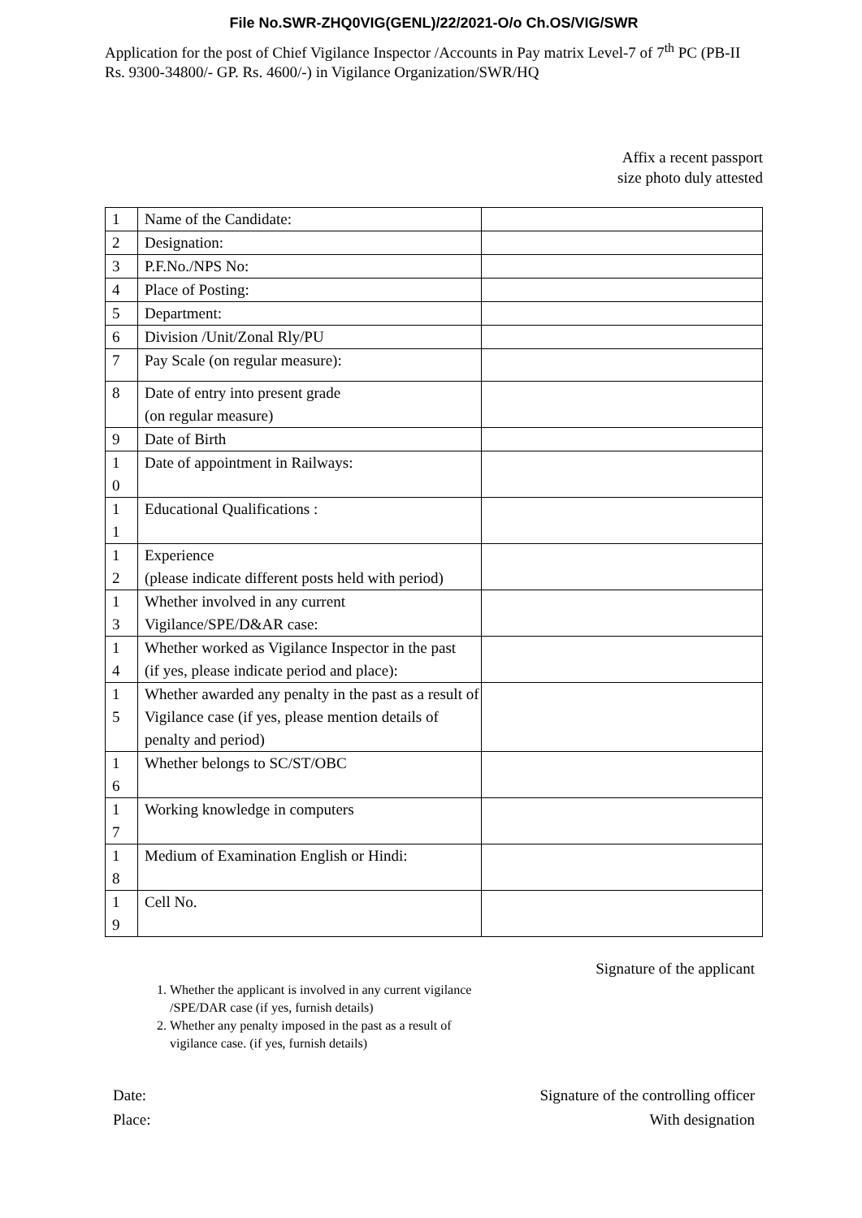File No.SWR-ZHQ0VIG(GENL)/22/2021-O/o Ch.OS/VIG/SWR
Application for the post of Chief Vigilance Inspector /Accounts in Pay matrix Level-7 of 7<sup>th</sup> PC (PB-II Rs. 9300-34800/- GP. Rs. 4600/-) in Vigilance Organization/SWR/HQ
Affix a recent passport
size photo duly attested
| 1 | Name of the Candidate: | |
| 2 | Designation: | |
| 3 | P.F.No./NPS No: | |
| 4 | Place of Posting: | |
| 5 | Department: | |
| 6 | Division /Unit/Zonal Rly/PU | |
| 7 | Pay Scale (on regular measure): | |
| 8 | Date of entry into present grade (on regular measure) | |
| 9 | Date of Birth | |
| 1 0 | Date of appointment in Railways: | |
| 1 1 | Educational Qualifications : | |
| 1 2 | Experience (please indicate different posts held with period) | |
| 1 3 | Whether involved in any current Vigilance/SPE/D&AR case: | |
| 1 4 | Whether worked as Vigilance Inspector in the past (if yes, please indicate period and place): | |
| 1 5 | Whether awarded any penalty in the past as a result of Vigilance case (if yes, please mention details of penalty and period) | |
| 1 6 | Whether belongs to SC/ST/OBC | |
| 1 7 | Working knowledge in computers | |
| 1 8 | Medium of Examination English or Hindi: | |
| 1 9 | Cell No. | |
Signature of the applicant
1. Whether the applicant is involved in any current vigilance /SPE/DAR case (if yes, furnish details)
2. Whether any penalty imposed in the past as a result of vigilance case. (if yes, furnish details)
Date:
Place:
Signature of the controlling officer
With designation